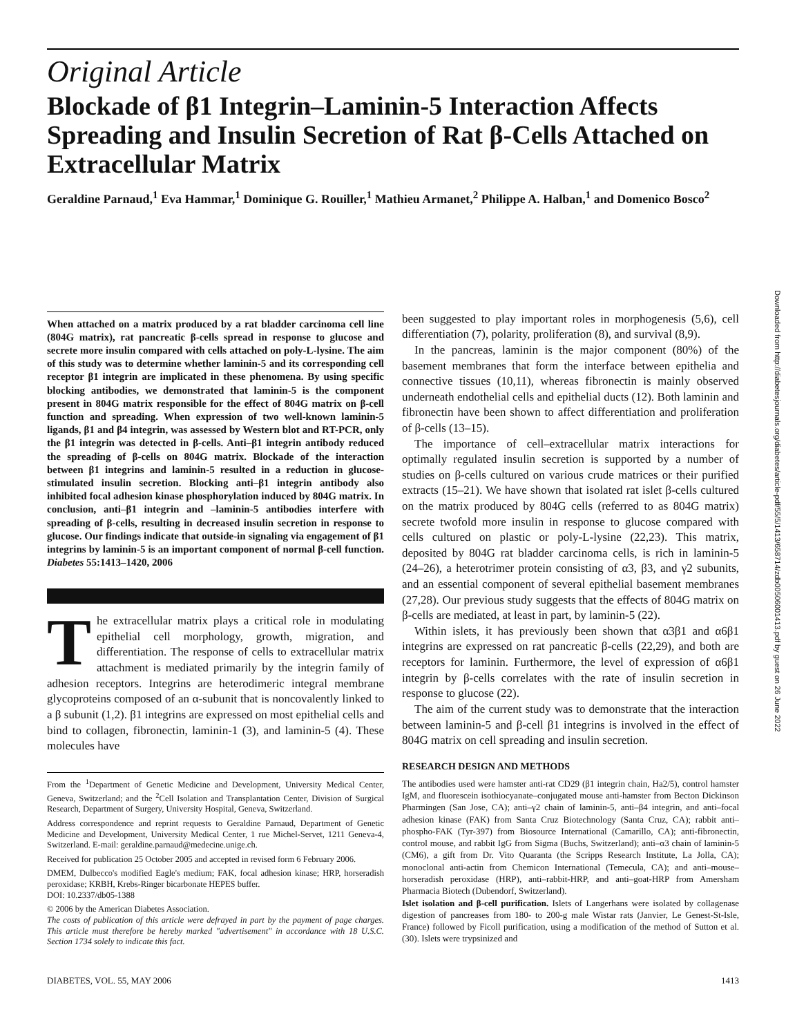Original Article
Blockade of β1 Integrin–Laminin-5 Interaction Affects Spreading and Insulin Secretion of Rat β-Cells Attached on Extracellular Matrix
Geraldine Parnaud,<sup>1</sup> Eva Hammar,<sup>1</sup> Dominique G. Rouiller,<sup>1</sup> Mathieu Armanet,<sup>2</sup> Philippe A. Halban,<sup>1</sup> and Domenico Bosco<sup>2</sup>
When attached on a matrix produced by a rat bladder carcinoma cell line (804G matrix), rat pancreatic β-cells spread in response to glucose and secrete more insulin compared with cells attached on poly-L-lysine. The aim of this study was to determine whether laminin-5 and its corresponding cell receptor β1 integrin are implicated in these phenomena. By using specific blocking antibodies, we demonstrated that laminin-5 is the component present in 804G matrix responsible for the effect of 804G matrix on β-cell function and spreading. When expression of two well-known laminin-5 ligands, β1 and β4 integrin, was assessed by Western blot and RT-PCR, only the β1 integrin was detected in β-cells. Anti–β1 integrin antibody reduced the spreading of β-cells on 804G matrix. Blockade of the interaction between β1 integrins and laminin-5 resulted in a reduction in glucose-stimulated insulin secretion. Blocking anti–β1 integrin antibody also inhibited focal adhesion kinase phosphorylation induced by 804G matrix. In conclusion, anti–β1 integrin and –laminin-5 antibodies interfere with spreading of β-cells, resulting in decreased insulin secretion in response to glucose. Our findings indicate that outside-in signaling via engagement of β1 integrins by laminin-5 is an important component of normal β-cell function. Diabetes 55:1413–1420, 2006
The extracellular matrix plays a critical role in modulating epithelial cell morphology, growth, migration, and differentiation. The response of cells to extracellular matrix attachment is mediated primarily by the integrin family of adhesion receptors. Integrins are heterodimeric integral membrane glycoproteins composed of an α-subunit that is noncovalently linked to a β subunit (1,2). β1 integrins are expressed on most epithelial cells and bind to collagen, fibronectin, laminin-1 (3), and laminin-5 (4). These molecules have
From the <sup>1</sup>Department of Genetic Medicine and Development, University Medical Center, Geneva, Switzerland; and the <sup>2</sup>Cell Isolation and Transplantation Center, Division of Surgical Research, Department of Surgery, University Hospital, Geneva, Switzerland.
Address correspondence and reprint requests to Geraldine Parnaud, Department of Genetic Medicine and Development, University Medical Center, 1 rue Michel-Servet, 1211 Geneva-4, Switzerland. E-mail: geraldine.parnaud@medecine.unige.ch.
Received for publication 25 October 2005 and accepted in revised form 6 February 2006.
DMEM, Dulbecco's modified Eagle's medium; FAK, focal adhesion kinase; HRP, horseradish peroxidase; KRBH, Krebs-Ringer bicarbonate HEPES buffer.
DOI: 10.2337/db05-1388
© 2006 by the American Diabetes Association.
The costs of publication of this article were defrayed in part by the payment of page charges. This article must therefore be hereby marked "advertisement" in accordance with 18 U.S.C. Section 1734 solely to indicate this fact.
been suggested to play important roles in morphogenesis (5,6), cell differentiation (7), polarity, proliferation (8), and survival (8,9).
In the pancreas, laminin is the major component (80%) of the basement membranes that form the interface between epithelia and connective tissues (10,11), whereas fibronectin is mainly observed underneath endothelial cells and epithelial ducts (12). Both laminin and fibronectin have been shown to affect differentiation and proliferation of β-cells (13–15).
The importance of cell–extracellular matrix interactions for optimally regulated insulin secretion is supported by a number of studies on β-cells cultured on various crude matrices or their purified extracts (15–21). We have shown that isolated rat islet β-cells cultured on the matrix produced by 804G cells (referred to as 804G matrix) secrete twofold more insulin in response to glucose compared with cells cultured on plastic or poly-L-lysine (22,23). This matrix, deposited by 804G rat bladder carcinoma cells, is rich in laminin-5 (24–26), a heterotrimer protein consisting of α3, β3, and γ2 subunits, and an essential component of several epithelial basement membranes (27,28). Our previous study suggests that the effects of 804G matrix on β-cells are mediated, at least in part, by laminin-5 (22).
Within islets, it has previously been shown that α3β1 and α6β1 integrins are expressed on rat pancreatic β-cells (22,29), and both are receptors for laminin. Furthermore, the level of expression of α6β1 integrin by β-cells correlates with the rate of insulin secretion in response to glucose (22).
The aim of the current study was to demonstrate that the interaction between laminin-5 and β-cell β1 integrins is involved in the effect of 804G matrix on cell spreading and insulin secretion.
RESEARCH DESIGN AND METHODS
The antibodies used were hamster anti-rat CD29 (β1 integrin chain, Ha2/5), control hamster IgM, and fluorescein isothiocyanate–conjugated mouse anti-hamster from Becton Dickinson Pharmingen (San Jose, CA); anti–γ2 chain of laminin-5, anti–β4 integrin, and anti–focal adhesion kinase (FAK) from Santa Cruz Biotechnology (Santa Cruz, CA); rabbit anti–phospho-FAK (Tyr-397) from Biosource International (Camarillo, CA); anti-fibronectin, control mouse, and rabbit IgG from Sigma (Buchs, Switzerland); anti–α3 chain of laminin-5 (CM6), a gift from Dr. Vito Quaranta (the Scripps Research Institute, La Jolla, CA); monoclonal anti-actin from Chemicon International (Temecula, CA); and anti–mouse–horseradish peroxidase (HRP), anti–rabbit-HRP, and anti–goat-HRP from Amersham Pharmacia Biotech (Dubendorf, Switzerland).
Islet isolation and β-cell purification. Islets of Langerhans were isolated by collagenase digestion of pancreases from 180- to 200-g male Wistar rats (Janvier, Le Genest-St-Isle, France) followed by Ficoll purification, using a modification of the method of Sutton et al. (30). Islets were trypsinized and
DIABETES, VOL. 55, MAY 2006 1413
Downloaded from http://diabetesjournals.org/diabetes/article-pdf/55/5/1413/658714/zdb00506001413.pdf by guest on 26 June 2022